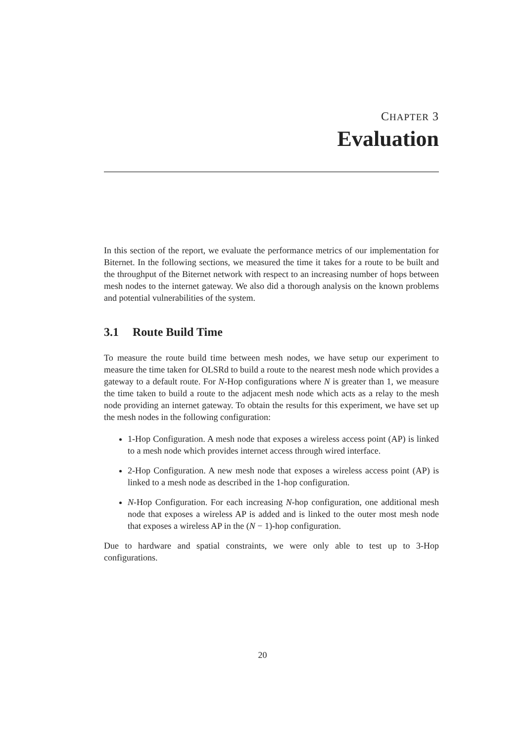CHAPTER 3
Evaluation
In this section of the report, we evaluate the performance metrics of our implementation for Biternet. In the following sections, we measured the time it takes for a route to be built and the throughput of the Biternet network with respect to an increasing number of hops between mesh nodes to the internet gateway. We also did a thorough analysis on the known problems and potential vulnerabilities of the system.
3.1 Route Build Time
To measure the route build time between mesh nodes, we have setup our experiment to measure the time taken for OLSRd to build a route to the nearest mesh node which provides a gateway to a default route. For N-Hop configurations where N is greater than 1, we measure the time taken to build a route to the adjacent mesh node which acts as a relay to the mesh node providing an internet gateway. To obtain the results for this experiment, we have set up the mesh nodes in the following configuration:
1-Hop Configuration. A mesh node that exposes a wireless access point (AP) is linked to a mesh node which provides internet access through wired interface.
2-Hop Configuration. A new mesh node that exposes a wireless access point (AP) is linked to a mesh node as described in the 1-hop configuration.
N-Hop Configuration. For each increasing N-hop configuration, one additional mesh node that exposes a wireless AP is added and is linked to the outer most mesh node that exposes a wireless AP in the (N − 1)-hop configuration.
Due to hardware and spatial constraints, we were only able to test up to 3-Hop configurations.
20